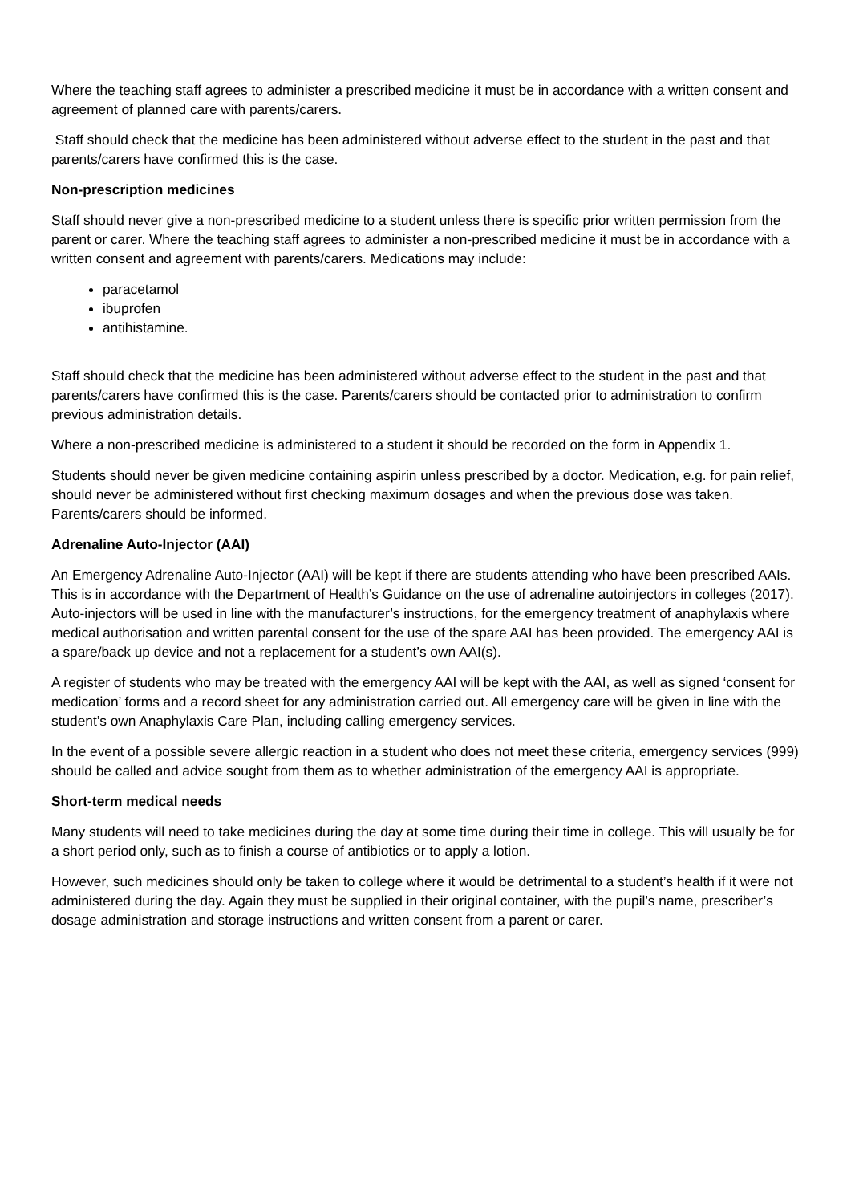Where the teaching staff agrees to administer a prescribed medicine it must be in accordance with a written consent and agreement of planned care with parents/carers.
Staff should check that the medicine has been administered without adverse effect to the student in the past and that parents/carers have confirmed this is the case.
Non-prescription medicines
Staff should never give a non-prescribed medicine to a student unless there is specific prior written permission from the parent or carer. Where the teaching staff agrees to administer a non-prescribed medicine it must be in accordance with a written consent and agreement with parents/carers. Medications may include:
paracetamol
ibuprofen
antihistamine.
Staff should check that the medicine has been administered without adverse effect to the student in the past and that parents/carers have confirmed this is the case. Parents/carers should be contacted prior to administration to confirm previous administration details.
Where a non-prescribed medicine is administered to a student it should be recorded on the form in Appendix 1.
Students should never be given medicine containing aspirin unless prescribed by a doctor. Medication, e.g. for pain relief, should never be administered without first checking maximum dosages and when the previous dose was taken. Parents/carers should be informed.
Adrenaline Auto-Injector (AAI)
An Emergency Adrenaline Auto-Injector (AAI) will be kept if there are students attending who have been prescribed AAIs. This is in accordance with the Department of Health’s Guidance on the use of adrenaline autoinjectors in colleges (2017). Auto-injectors will be used in line with the manufacturer’s instructions, for the emergency treatment of anaphylaxis where medical authorisation and written parental consent for the use of the spare AAI has been provided. The emergency AAI is a spare/back up device and not a replacement for a student’s own AAI(s).
A register of students who may be treated with the emergency AAI will be kept with the AAI, as well as signed ‘consent for medication’ forms and a record sheet for any administration carried out. All emergency care will be given in line with the student’s own Anaphylaxis Care Plan, including calling emergency services.
In the event of a possible severe allergic reaction in a student who does not meet these criteria, emergency services (999) should be called and advice sought from them as to whether administration of the emergency AAI is appropriate.
Short-term medical needs
Many students will need to take medicines during the day at some time during their time in college. This will usually be for a short period only, such as to finish a course of antibiotics or to apply a lotion.
However, such medicines should only be taken to college where it would be detrimental to a student’s health if it were not administered during the day. Again they must be supplied in their original container, with the pupil’s name, prescriber’s dosage administration and storage instructions and written consent from a parent or carer.